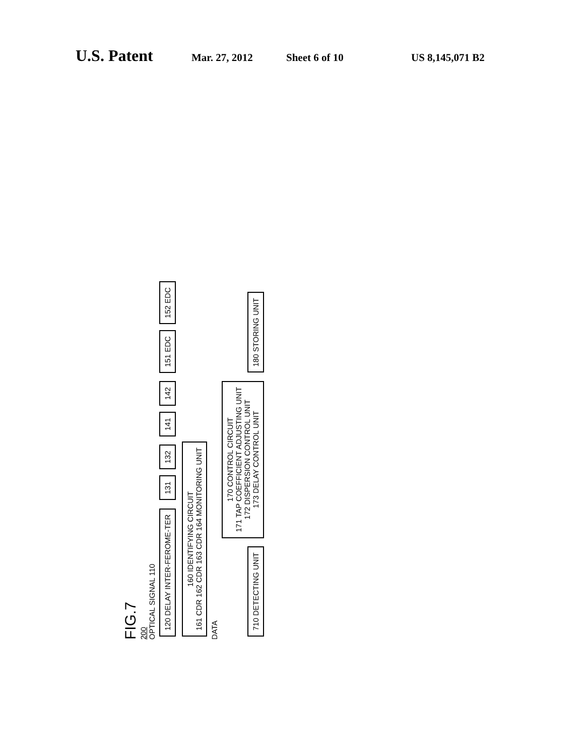U.S. Patent Mar. 27, 2012 Sheet 6 of 10 US 8,145,071 B2
FIG.7
200
OPTICAL SIGNAL 110
120 DELAY INTER-FEROME-TER
131
132
141
142
151 EDC
152 EDC
160 IDENTIFYING CIRCUIT
161 CDR 162 CDR 163 CDR 164 MONITORING UNIT
DATA
710 DETECTING UNIT
170 CONTROL CIRCUIT
171 TAP COEFFICIENT ADJUSTING UNIT
172 DISPERSION CONTROL UNIT
173 DELAY CONTROL UNIT
180 STORING UNIT